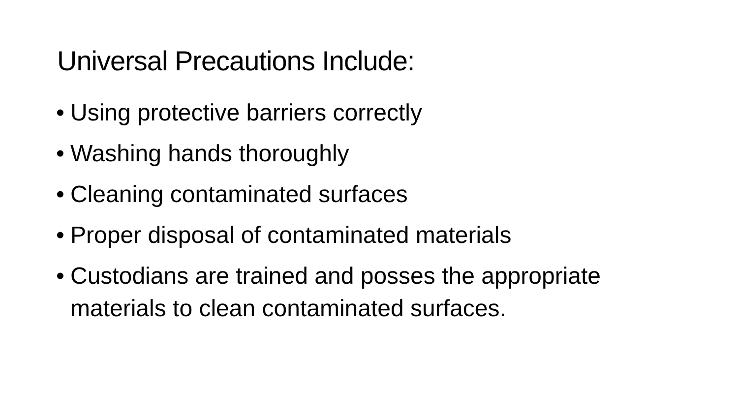Universal Precautions Include:
• Using protective barriers correctly
• Washing hands thoroughly
• Cleaning contaminated surfaces
• Proper disposal of contaminated materials
• Custodians are trained and posses the appropriate materials to clean contaminated surfaces.